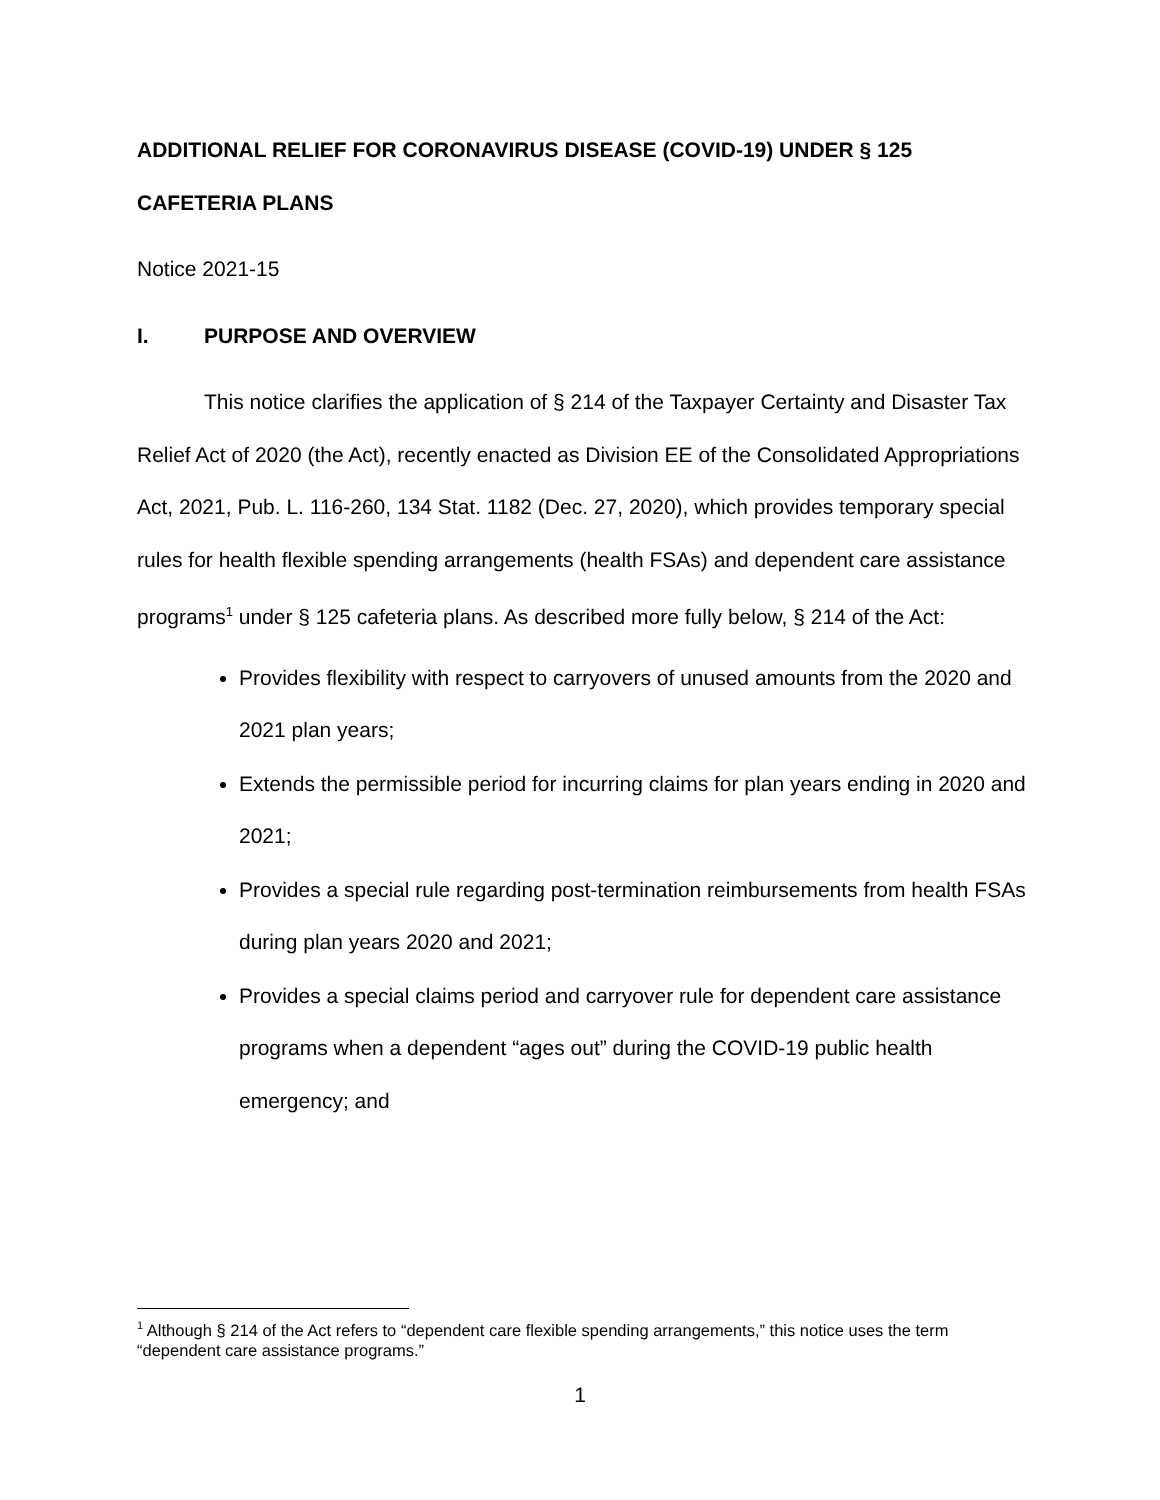ADDITIONAL RELIEF FOR CORONAVIRUS DISEASE (COVID-19) UNDER § 125
CAFETERIA PLANS
Notice 2021-15
I. PURPOSE AND OVERVIEW
This notice clarifies the application of § 214 of the Taxpayer Certainty and Disaster Tax Relief Act of 2020 (the Act), recently enacted as Division EE of the Consolidated Appropriations Act, 2021, Pub. L. 116-260, 134 Stat. 1182 (Dec. 27, 2020), which provides temporary special rules for health flexible spending arrangements (health FSAs) and dependent care assistance programs<sup>1</sup> under § 125 cafeteria plans. As described more fully below, § 214 of the Act:
Provides flexibility with respect to carryovers of unused amounts from the 2020 and 2021 plan years;
Extends the permissible period for incurring claims for plan years ending in 2020 and 2021;
Provides a special rule regarding post-termination reimbursements from health FSAs during plan years 2020 and 2021;
Provides a special claims period and carryover rule for dependent care assistance programs when a dependent “ages out” during the COVID-19 public health emergency; and
<sup>1</sup> Although § 214 of the Act refers to “dependent care flexible spending arrangements,” this notice uses the term “dependent care assistance programs.”
1